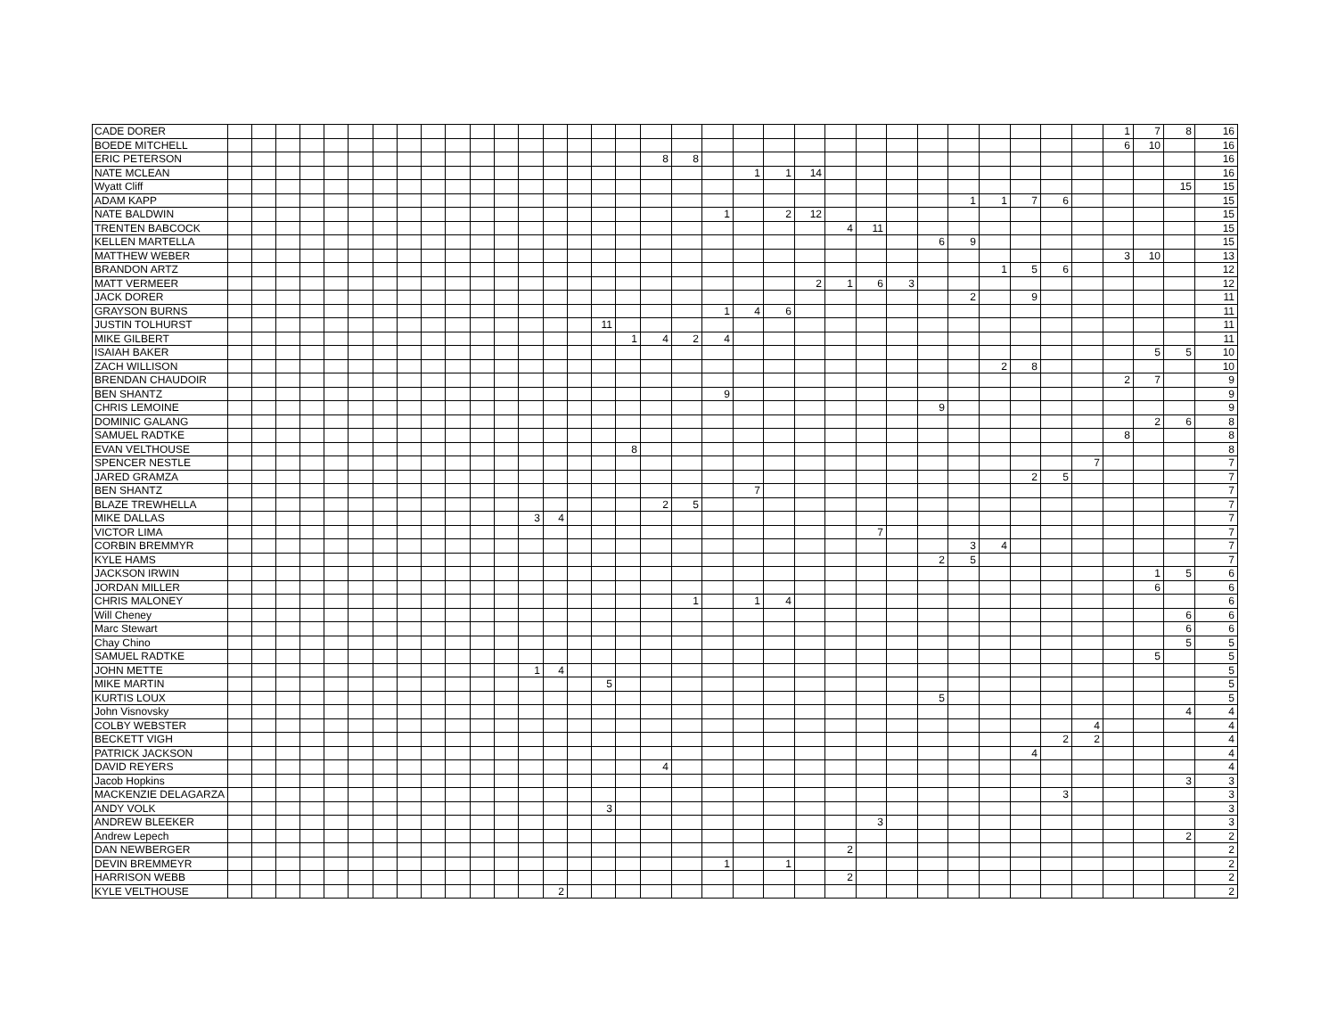| CADE DORER | | | | | | | | | | | | | | | | | | | | | | | | | | | | | | | | | 1 | 7 | 8 | 16 |
| BOEDE MITCHELL | | | | | | | | | | | | | | | | | | | | | | | | | | | | | | | | | 6 | 10 | | 16 |
| ERIC PETERSON | | | | | | | | | | | | | | | | | | 8 | 8 | | | | | | | | | | | | | | | | | 16 |
| NATE MCLEAN | | | | | | | | | | | | | | | | | | | | | 1 | 1 | 14 | | | | | | | | | | | | | 16 |
| Wyatt Cliff | | | | | | | | | | | | | | | | | | | | | | | | | | | | | | | | | | | 15 | 15 |
| ADAM KAPP | | | | | | | | | | | | | | | | | | | | | | | | | | | | 1 | 1 | 7 | 6 | | | | | 15 |
| NATE BALDWIN | | | | | | | | | | | | | | | | | | | | 1 | | 2 | 12 | | | | | | | | | | | | | 15 |
| TRENTEN BABCOCK | | | | | | | | | | | | | | | | | | | | | | | | 4 | 11 | | | | | | | | | | | 15 |
| KELLEN MARTELLA | | | | | | | | | | | | | | | | | | | | | | | | | | | 6 | 9 | | | | | | | | 15 |
| MATTHEW WEBER | | | | | | | | | | | | | | | | | | | | | | | | | | | | | | | | | 3 | 10 | | 13 |
| BRANDON ARTZ | | | | | | | | | | | | | | | | | | | | | | | | | | | | | 1 | 5 | 6 | | | | | 12 |
| MATT VERMEER | | | | | | | | | | | | | | | | | | | | | | | 2 | 1 | 6 | 3 | | | | | | | | | | 12 |
| JACK DORER | | | | | | | | | | | | | | | | | | | | | | | | | | | | 2 | | 9 | | | | | | 11 |
| GRAYSON BURNS | | | | | | | | | | | | | | | | | | | | 1 | 4 | 6 | | | | | | | | | | | | | | 11 |
| JUSTIN TOLHURST | | | | | | | | | | | | | | | | 11 | | | | | | | | | | | | | | | | | | | | 11 |
| MIKE GILBERT | | | | | | | | | | | | | | | | | 1 | 4 | 2 | 4 | | | | | | | | | | | | | | | | 11 |
| ISAIAH BAKER | | | | | | | | | | | | | | | | | | | | | | | | | | | | | | | | | | 5 | 5 | 10 |
| ZACH WILLISON | | | | | | | | | | | | | | | | | | | | | | | | | | | | | 2 | 8 | | | | | | 10 |
| BRENDAN CHAUDOIR | | | | | | | | | | | | | | | | | | | | | | | | | | | | | | | | | 2 | 7 | | 9 |
| BEN SHANTZ | | | | | | | | | | | | | | | | | | | | 9 | | | | | | | | | | | | | | | | 9 |
| CHRIS LEMOINE | | | | | | | | | | | | | | | | | | | | | | | | | | | 9 | | | | | | | | | 9 |
| DOMINIC GALANG | | | | | | | | | | | | | | | | | | | | | | | | | | | | | | | | | | 2 | 6 | 8 |
| SAMUEL RADTKE | | | | | | | | | | | | | | | | | | | | | | | | | | | | | | | | | 8 | | | 8 |
| EVAN VELTHOUSE | | | | | | | | | | | | | | | | | 8 | | | | | | | | | | | | | | | | | | | 8 |
| SPENCER NESTLE | | | | | | | | | | | | | | | | | | | | | | | | | | | | | | | | 7 | | | | 7 |
| JARED GRAMZA | | | | | | | | | | | | | | | | | | | | | | | | | | | | | | 2 | 5 | | | | | 7 |
| BEN SHANTZ | | | | | | | | | | | | | | | | | | | | | 7 | | | | | | | | | | | | | | | 7 |
| BLAZE TREWHELLA | | | | | | | | | | | | | | | | | | 2 | 5 | | | | | | | | | | | | | | | | | 7 |
| MIKE DALLAS | | | | | | | | | | | | | 3 | 4 | | | | | | | | | | | | | | | | | | | | | | 7 |
| VICTOR LIMA | | | | | | | | | | | | | | | | | | | | | | | | | 7 | | | | | | | | | | | 7 |
| CORBIN BREMMYR | | | | | | | | | | | | | | | | | | | | | | | | | | | | 3 | 4 | | | | | | | 7 |
| KYLE HAMS | | | | | | | | | | | | | | | | | | | | | | | | | | | 2 | 5 | | | | | | | | 7 |
| JACKSON IRWIN | | | | | | | | | | | | | | | | | | | | | | | | | | | | | | | | | | 1 | 5 | 6 |
| JORDAN MILLER | | | | | | | | | | | | | | | | | | | | | | | | | | | | | | | | | | 6 | | 6 |
| CHRIS MALONEY | | | | | | | | | | | | | | | | | | | 1 | | 1 | 4 | | | | | | | | | | | | | | 6 |
| Will Cheney | | | | | | | | | | | | | | | | | | | | | | | | | | | | | | | | | | | 6 | 6 |
| Marc Stewart | | | | | | | | | | | | | | | | | | | | | | | | | | | | | | | | | | | 6 | 6 |
| Chay Chino | | | | | | | | | | | | | | | | | | | | | | | | | | | | | | | | | | | 5 | 5 |
| SAMUEL RADTKE | | | | | | | | | | | | | | | | | | | | | | | | | | | | | | | | | | 5 | | 5 |
| JOHN METTE | | | | | | | | | | | | | 1 | 4 | | | | | | | | | | | | | | | | | | | | | | 5 |
| MIKE MARTIN | | | | | | | | | | | | | | | | 5 | | | | | | | | | | | | | | | | | | | | 5 |
| KURTIS LOUX | | | | | | | | | | | | | | | | | | | | | | | | | | | 5 | | | | | | | | | 5 |
| John Visnovsky | | | | | | | | | | | | | | | | | | | | | | | | | | | | | | | | | | | 4 | 4 |
| COLBY WEBSTER | | | | | | | | | | | | | | | | | | | | | | | | | | | | | | | | 4 | | | | 4 |
| BECKETT VIGH | | | | | | | | | | | | | | | | | | | | | | | | | | | | | | | 2 | 2 | | | | 4 |
| PATRICK JACKSON | | | | | | | | | | | | | | | | | | | | | | | | | | | | | | 4 | | | | | | 4 |
| DAVID REYERS | | | | | | | | | | | | | | | | | | 4 | | | | | | | | | | | | | | | | | | 4 |
| Jacob Hopkins | | | | | | | | | | | | | | | | | | | | | | | | | | | | | | | | | | | 3 | 3 |
| MACKENZIE DELAGARZA | | | | | | | | | | | | | | | | | | | | | | | | | | | | | | | 3 | | | | | 3 |
| ANDY VOLK | | | | | | | | | | | | | | | | 3 | | | | | | | | | | | | | | | | | | | | 3 |
| ANDREW BLEEKER | | | | | | | | | | | | | | | | | | | | | | | | | 3 | | | | | | | | | | | 3 |
| Andrew Lepech | | | | | | | | | | | | | | | | | | | | | | | | | | | | | | | | | | | 2 | 2 |
| DAN NEWBERGER | | | | | | | | | | | | | | | | | | | | | | | | 2 | | | | | | | | | | | | 2 |
| DEVIN BREMMEYR | | | | | | | | | | | | | | | | | | | | 1 | | 1 | | | | | | | | | | | | | | 2 |
| HARRISON WEBB | | | | | | | | | | | | | | | | | | | | | | | | 2 | | | | | | | | | | | | 2 |
| KYLE VELTHOUSE | | | | | | | | | | | | | | 2 | | | | | | | | | | | | | | | | | | | | | | 2 |